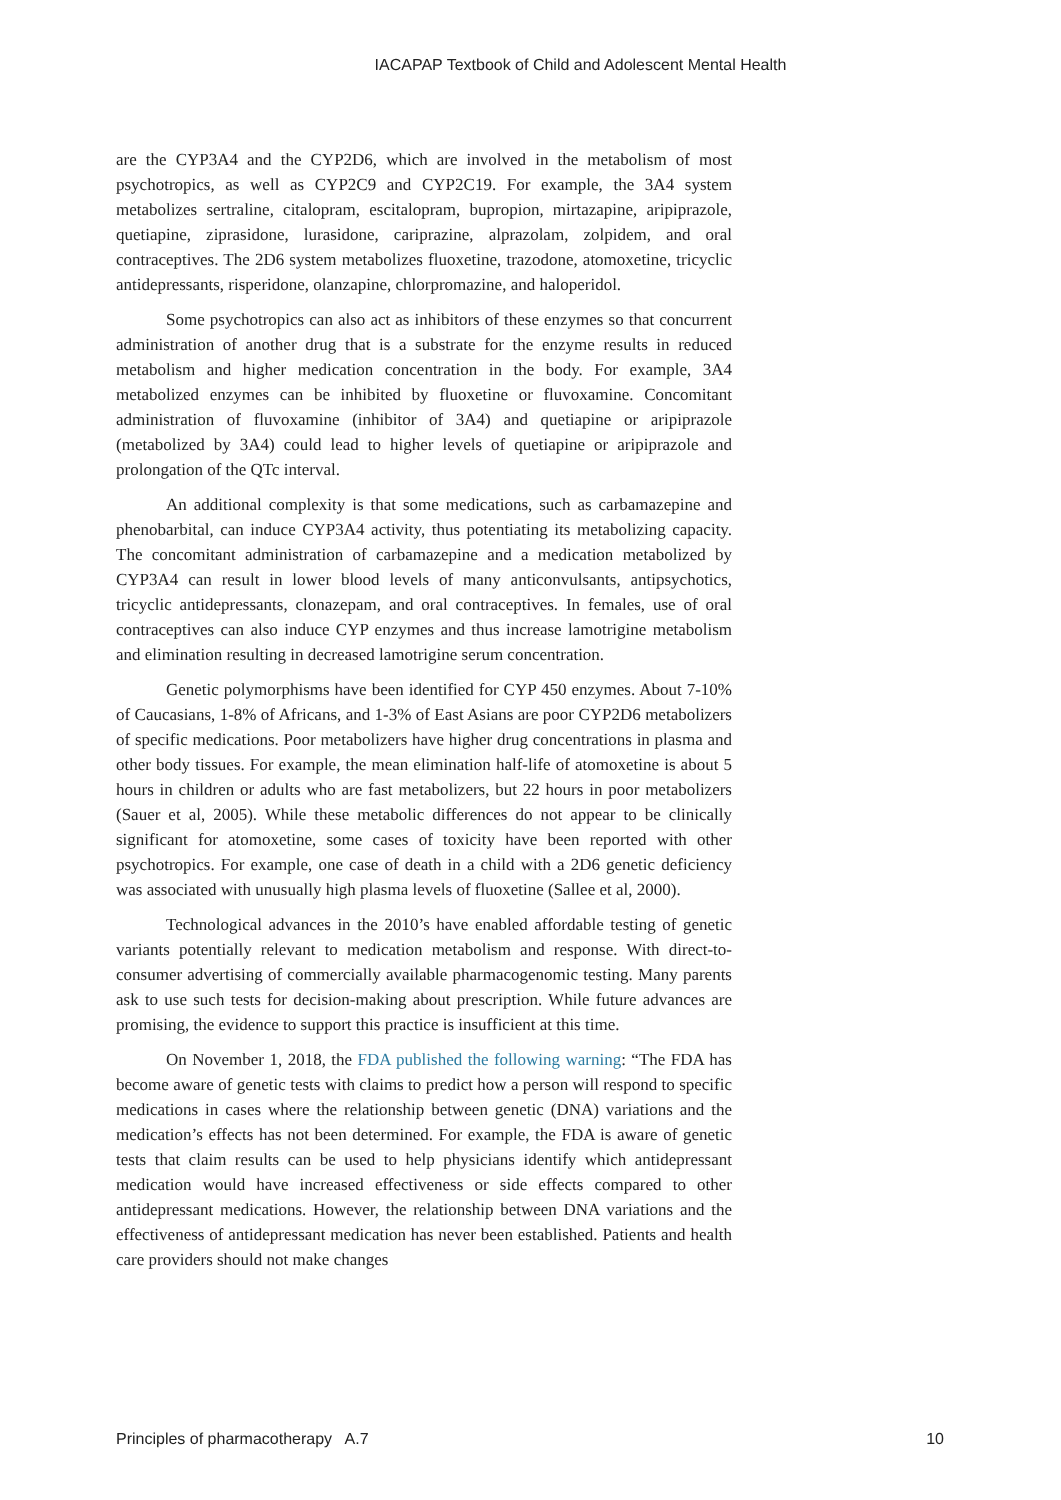IACAPAP Textbook of Child and Adolescent Mental Health
are the CYP3A4 and the CYP2D6, which are involved in the metabolism of most psychotropics, as well as CYP2C9 and CYP2C19. For example, the 3A4 system metabolizes sertraline, citalopram, escitalopram, bupropion, mirtazapine, aripiprazole, quetiapine, ziprasidone, lurasidone, cariprazine, alprazolam, zolpidem, and oral contraceptives. The 2D6 system metabolizes fluoxetine, trazodone, atomoxetine, tricyclic antidepressants, risperidone, olanzapine, chlorpromazine, and haloperidol.
Some psychotropics can also act as inhibitors of these enzymes so that concurrent administration of another drug that is a substrate for the enzyme results in reduced metabolism and higher medication concentration in the body. For example, 3A4 metabolized enzymes can be inhibited by fluoxetine or fluvoxamine. Concomitant administration of fluvoxamine (inhibitor of 3A4) and quetiapine or aripiprazole (metabolized by 3A4) could lead to higher levels of quetiapine or aripiprazole and prolongation of the QTc interval.
An additional complexity is that some medications, such as carbamazepine and phenobarbital, can induce CYP3A4 activity, thus potentiating its metabolizing capacity. The concomitant administration of carbamazepine and a medication metabolized by CYP3A4 can result in lower blood levels of many anticonvulsants, antipsychotics, tricyclic antidepressants, clonazepam, and oral contraceptives. In females, use of oral contraceptives can also induce CYP enzymes and thus increase lamotrigine metabolism and elimination resulting in decreased lamotrigine serum concentration.
Genetic polymorphisms have been identified for CYP 450 enzymes. About 7-10% of Caucasians, 1-8% of Africans, and 1-3% of East Asians are poor CYP2D6 metabolizers of specific medications. Poor metabolizers have higher drug concentrations in plasma and other body tissues. For example, the mean elimination half-life of atomoxetine is about 5 hours in children or adults who are fast metabolizers, but 22 hours in poor metabolizers (Sauer et al, 2005). While these metabolic differences do not appear to be clinically significant for atomoxetine, some cases of toxicity have been reported with other psychotropics. For example, one case of death in a child with a 2D6 genetic deficiency was associated with unusually high plasma levels of fluoxetine (Sallee et al, 2000).
Technological advances in the 2010’s have enabled affordable testing of genetic variants potentially relevant to medication metabolism and response. With direct-to-consumer advertising of commercially available pharmacogenomic testing. Many parents ask to use such tests for decision-making about prescription. While future advances are promising, the evidence to support this practice is insufficient at this time.
On November 1, 2018, the FDA published the following warning: “The FDA has become aware of genetic tests with claims to predict how a person will respond to specific medications in cases where the relationship between genetic (DNA) variations and the medication’s effects has not been determined. For example, the FDA is aware of genetic tests that claim results can be used to help physicians identify which antidepressant medication would have increased effectiveness or side effects compared to other antidepressant medications. However, the relationship between DNA variations and the effectiveness of antidepressant medication has never been established. Patients and health care providers should not make changes
Principles of pharmacotherapy A.7 10